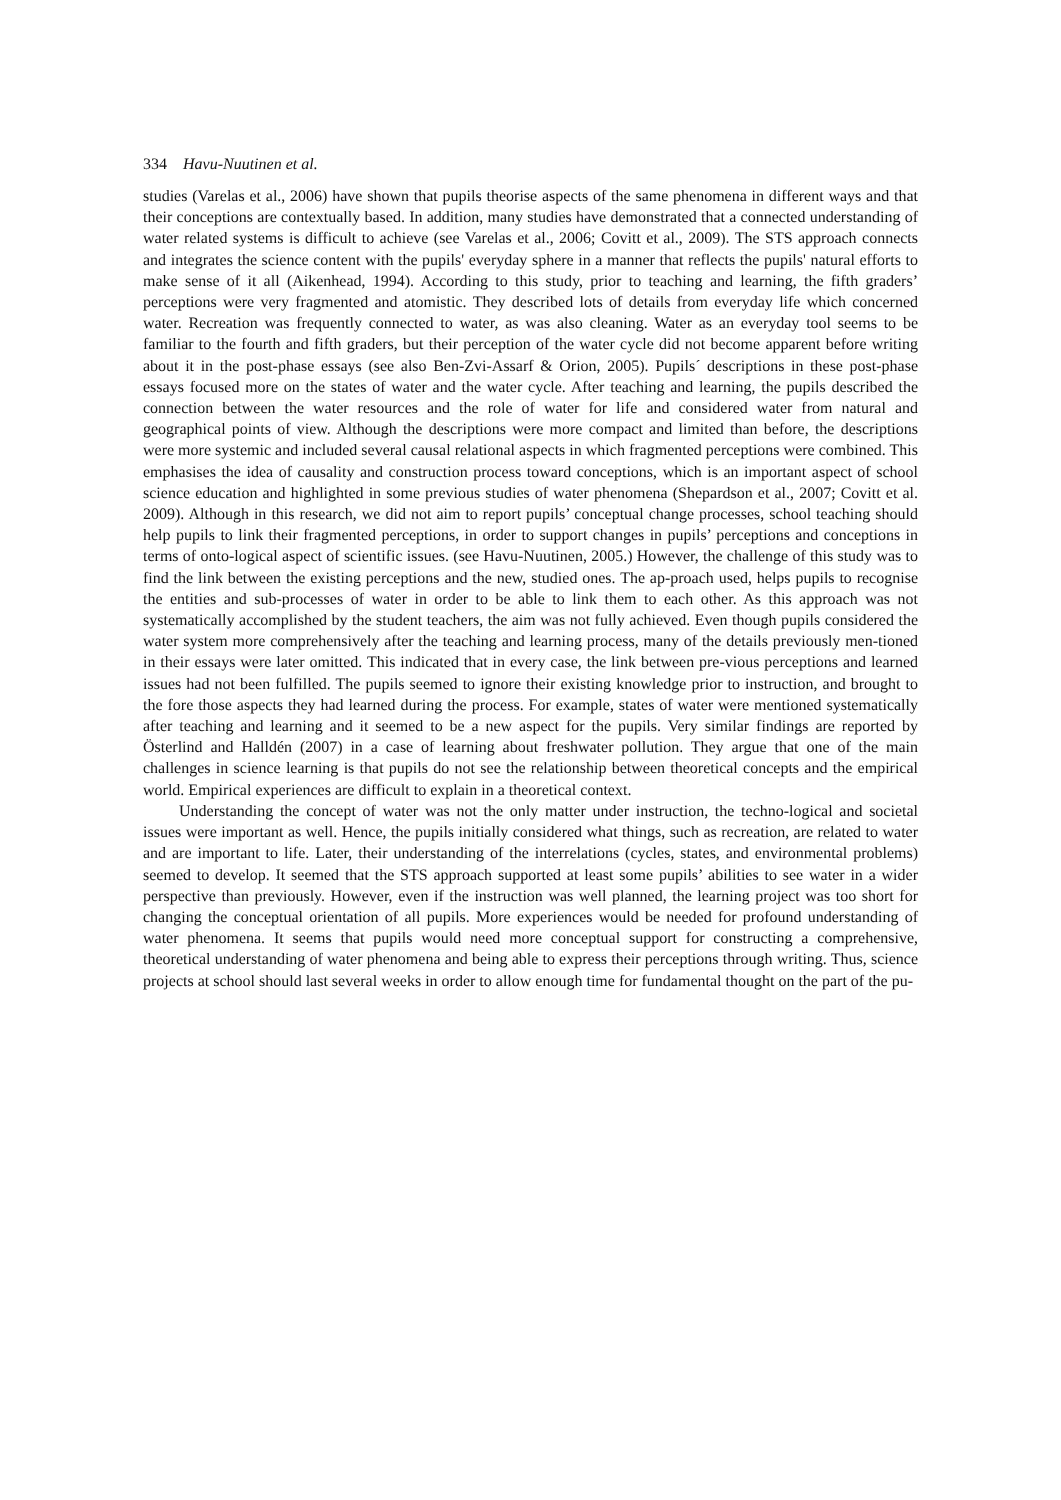334 Havu-Nuutinen et al.
studies (Varelas et al., 2006) have shown that pupils theorise aspects of the same phenomena in different ways and that their conceptions are contextually based. In addition, many studies have demonstrated that a connected understanding of water related systems is difficult to achieve (see Varelas et al., 2006; Covitt et al., 2009). The STS approach connects and integrates the science content with the pupils' everyday sphere in a manner that reflects the pupils' natural efforts to make sense of it all (Aikenhead, 1994). According to this study, prior to teaching and learning, the fifth graders’ perceptions were very fragmented and atomistic. They described lots of details from everyday life which concerned water. Recreation was frequently connected to water, as was also cleaning. Water as an everyday tool seems to be familiar to the fourth and fifth graders, but their perception of the water cycle did not become apparent before writing about it in the post-phase essays (see also Ben-Zvi-Assarf & Orion, 2005). Pupils´ descriptions in these post-phase essays focused more on the states of water and the water cycle. After teaching and learning, the pupils described the connection between the water resources and the role of water for life and considered water from natural and geographical points of view. Although the descriptions were more compact and limited than before, the descriptions were more systemic and included several causal relational aspects in which fragmented perceptions were combined. This emphasises the idea of causality and construction process toward conceptions, which is an important aspect of school science education and highlighted in some previous studies of water phenomena (Shepardson et al., 2007; Covitt et al. 2009). Although in this research, we did not aim to report pupils’ conceptual change processes, school teaching should help pupils to link their fragmented perceptions, in order to support changes in pupils’ perceptions and conceptions in terms of onto-logical aspect of scientific issues. (see Havu-Nuutinen, 2005.) However, the challenge of this study was to find the link between the existing perceptions and the new, studied ones. The ap-proach used, helps pupils to recognise the entities and sub-processes of water in order to be able to link them to each other. As this approach was not systematically accomplished by the student teachers, the aim was not fully achieved. Even though pupils considered the water system more comprehensively after the teaching and learning process, many of the details previously men-tioned in their essays were later omitted. This indicated that in every case, the link between pre-vious perceptions and learned issues had not been fulfilled. The pupils seemed to ignore their existing knowledge prior to instruction, and brought to the fore those aspects they had learned during the process. For example, states of water were mentioned systematically after teaching and learning and it seemed to be a new aspect for the pupils. Very similar findings are reported by Österlind and Halldén (2007) in a case of learning about freshwater pollution. They argue that one of the main challenges in science learning is that pupils do not see the relationship between theoretical concepts and the empirical world. Empirical experiences are difficult to explain in a theoretical context.
Understanding the concept of water was not the only matter under instruction, the techno-logical and societal issues were important as well. Hence, the pupils initially considered what things, such as recreation, are related to water and are important to life. Later, their understanding of the interrelations (cycles, states, and environmental problems) seemed to develop. It seemed that the STS approach supported at least some pupils’ abilities to see water in a wider perspective than previously. However, even if the instruction was well planned, the learning project was too short for changing the conceptual orientation of all pupils. More experiences would be needed for profound understanding of water phenomena. It seems that pupils would need more conceptual support for constructing a comprehensive, theoretical understanding of water phenomena and being able to express their perceptions through writing. Thus, science projects at school should last several weeks in order to allow enough time for fundamental thought on the part of the pu-